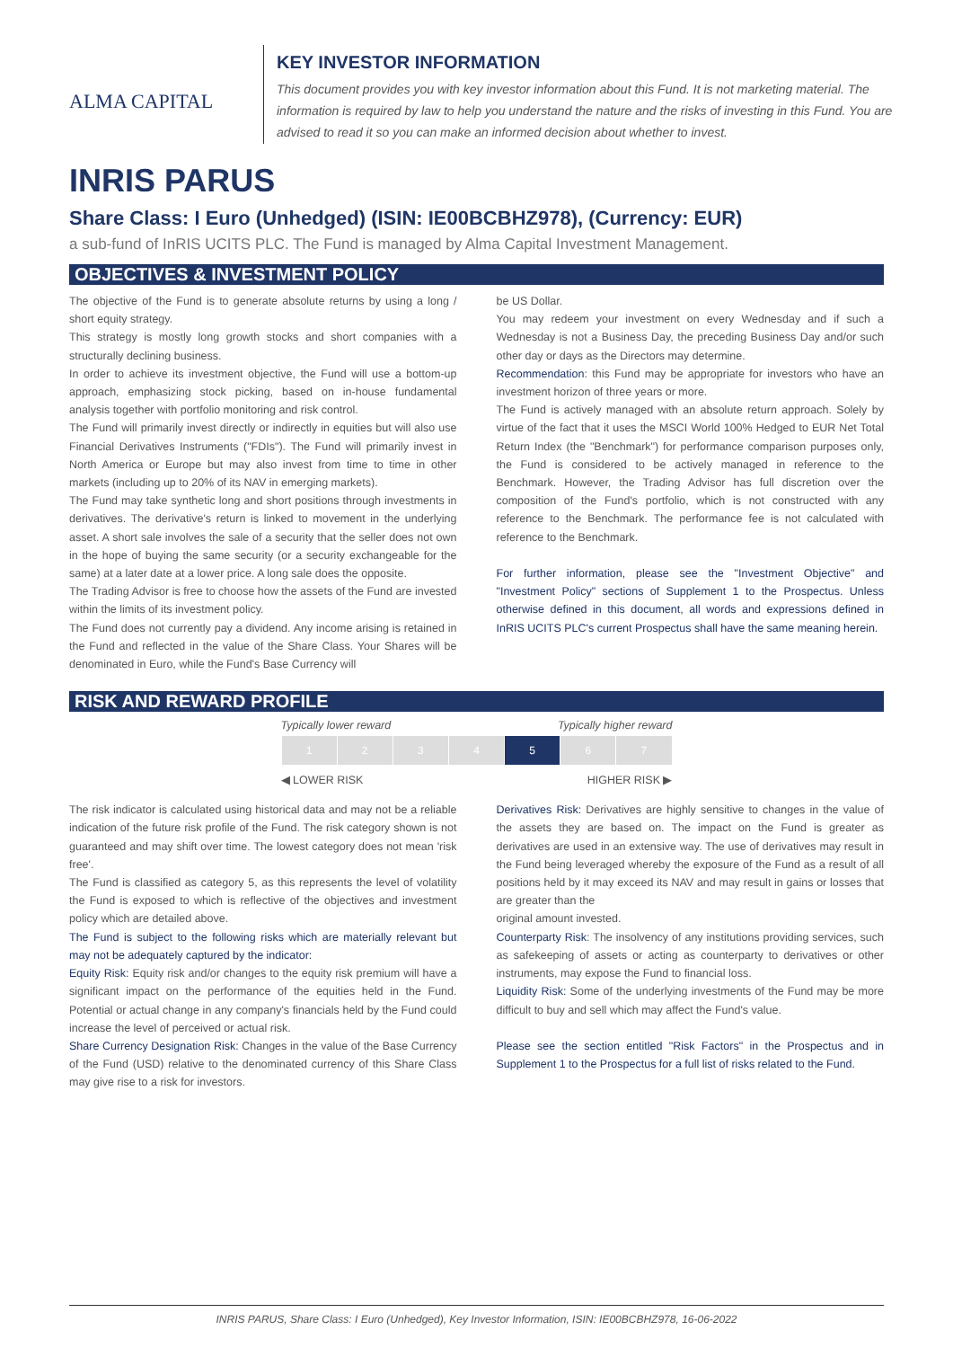ALMA CAPITAL
KEY INVESTOR INFORMATION
This document provides you with key investor information about this Fund. It is not marketing material. The information is required by law to help you understand the nature and the risks of investing in this Fund. You are advised to read it so you can make an informed decision about whether to invest.
INRIS PARUS
Share Class: I Euro (Unhedged) (ISIN: IE00BCBHZ978), (Currency: EUR)
a sub-fund of InRIS UCITS PLC. The Fund is managed by Alma Capital Investment Management.
OBJECTIVES & INVESTMENT POLICY
The objective of the Fund is to generate absolute returns by using a long / short equity strategy.
This strategy is mostly long growth stocks and short companies with a structurally declining business.
In order to achieve its investment objective, the Fund will use a bottom-up approach, emphasizing stock picking, based on in-house fundamental analysis together with portfolio monitoring and risk control.
The Fund will primarily invest directly or indirectly in equities but will also use Financial Derivatives Instruments ("FDIs"). The Fund will primarily invest in North America or Europe but may also invest from time to time in other markets (including up to 20% of its NAV in emerging markets).
The Fund may take synthetic long and short positions through investments in derivatives. The derivative's return is linked to movement in the underlying asset. A short sale involves the sale of a security that the seller does not own in the hope of buying the same security (or a security exchangeable for the same) at a later date at a lower price. A long sale does the opposite.
The Trading Advisor is free to choose how the assets of the Fund are invested within the limits of its investment policy.
The Fund does not currently pay a dividend. Any income arising is retained in the Fund and reflected in the value of the Share Class. Your Shares will be denominated in Euro, while the Fund's Base Currency will
be US Dollar.
You may redeem your investment on every Wednesday and if such a Wednesday is not a Business Day, the preceding Business Day and/or such other day or days as the Directors may determine.
Recommendation: this Fund may be appropriate for investors who have an investment horizon of three years or more.
The Fund is actively managed with an absolute return approach. Solely by virtue of the fact that it uses the MSCI World 100% Hedged to EUR Net Total Return Index (the "Benchmark") for performance comparison purposes only, the Fund is considered to be actively managed in reference to the Benchmark. However, the Trading Advisor has full discretion over the composition of the Fund's portfolio, which is not constructed with any reference to the Benchmark. The performance fee is not calculated with reference to the Benchmark.
For further information, please see the "Investment Objective" and "Investment Policy" sections of Supplement 1 to the Prospectus. Unless otherwise defined in this document, all words and expressions defined in InRIS UCITS PLC's current Prospectus shall have the same meaning herein.
RISK AND REWARD PROFILE
Typically lower reward Typically higher reward
| 1 | 2 | 3 | 4 | 5 | 6 | 7 |
◀ LOWER RISK HIGHER RISK ▶
The risk indicator is calculated using historical data and may not be a reliable indication of the future risk profile of the Fund. The risk category shown is not guaranteed and may shift over time. The lowest category does not mean 'risk free'.
The Fund is classified as category 5, as this represents the level of volatility the Fund is exposed to which is reflective of the objectives and investment policy which are detailed above.
The Fund is subject to the following risks which are materially relevant but may not be adequately captured by the indicator:
Equity Risk: Equity risk and/or changes to the equity risk premium will have a significant impact on the performance of the equities held in the Fund. Potential or actual change in any company's financials held by the Fund could increase the level of perceived or actual risk.
Share Currency Designation Risk: Changes in the value of the Base Currency of the Fund (USD) relative to the denominated currency of this Share Class may give rise to a risk for investors.
Derivatives Risk: Derivatives are highly sensitive to changes in the value of the assets they are based on. The impact on the Fund is greater as derivatives are used in an extensive way. The use of derivatives may result in the Fund being leveraged whereby the exposure of the Fund as a result of all positions held by it may exceed its NAV and may result in gains or losses that are greater than the
original amount invested.
Counterparty Risk: The insolvency of any institutions providing services, such as safekeeping of assets or acting as counterparty to derivatives or other instruments, may expose the Fund to financial loss.
Liquidity Risk: Some of the underlying investments of the Fund may be more difficult to buy and sell which may affect the Fund's value.
Please see the section entitled "Risk Factors" in the Prospectus and in Supplement 1 to the Prospectus for a full list of risks related to the Fund.
INRIS PARUS, Share Class: I Euro (Unhedged), Key Investor Information, ISIN: IE00BCBHZ978, 16-06-2022